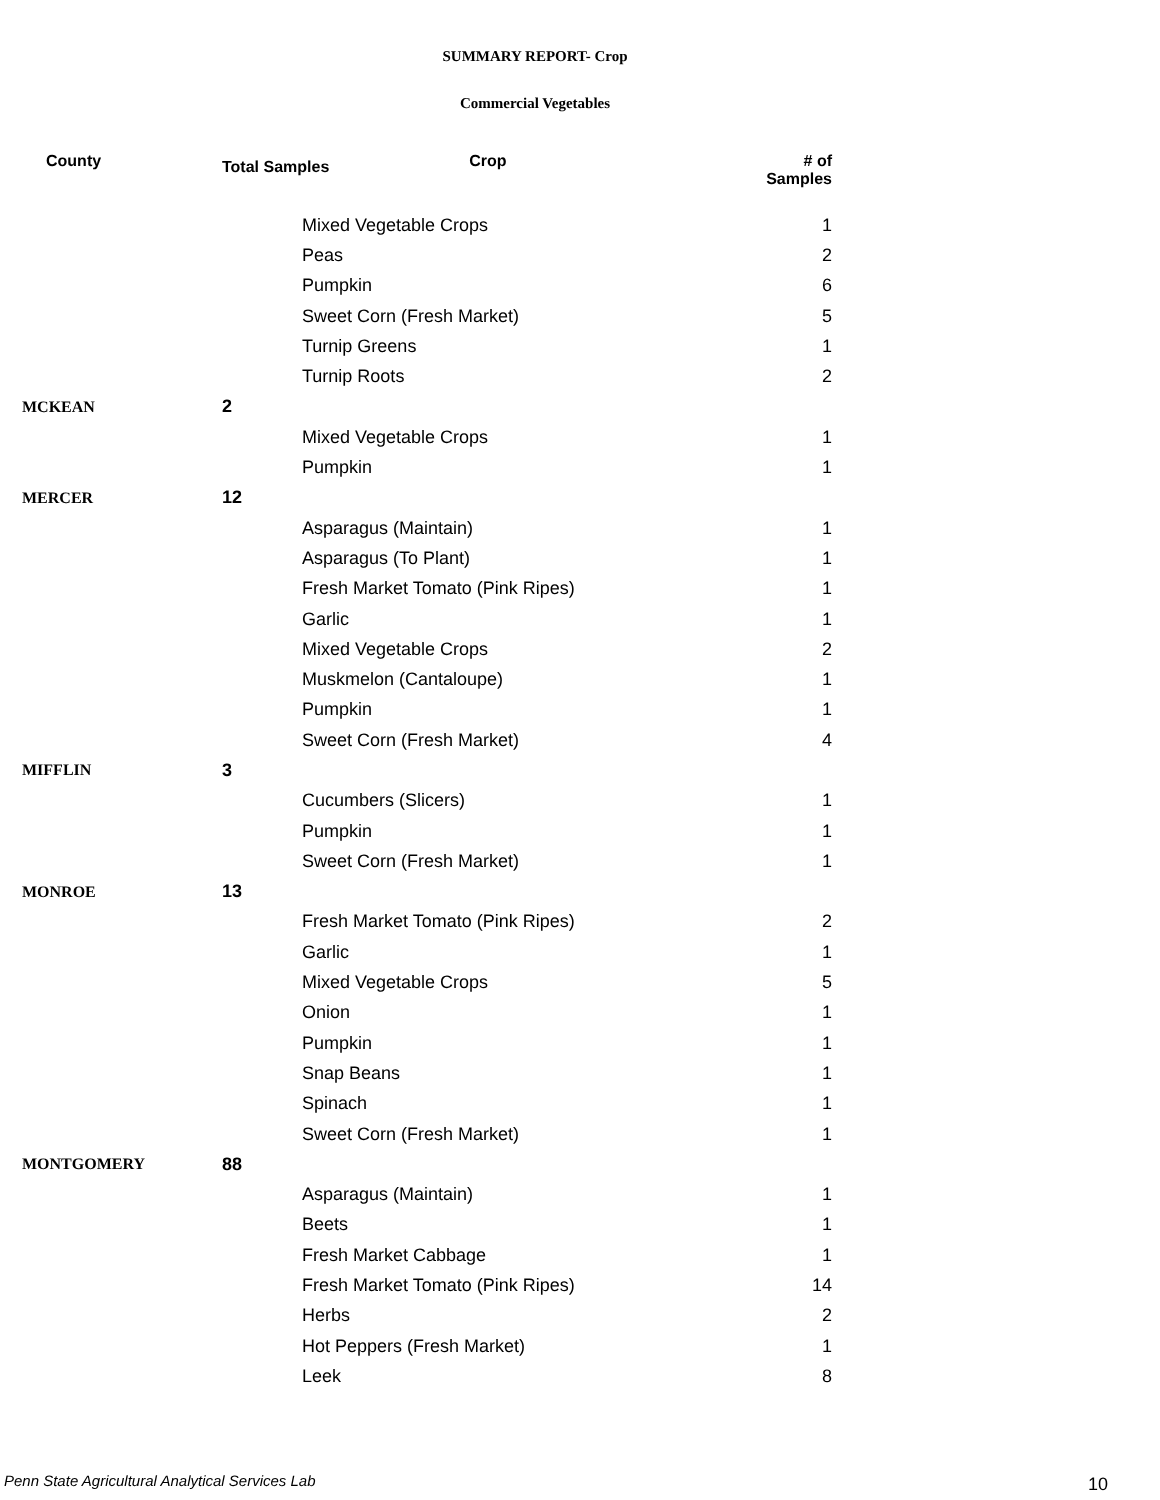SUMMARY REPORT- Crop
Commercial Vegetables
| County | Total Samples Crop | | # of Samples |
| --- | --- | --- | --- |
| | | Mixed Vegetable Crops | 1 |
| | | Peas | 2 |
| | | Pumpkin | 6 |
| | | Sweet Corn (Fresh Market) | 5 |
| | | Turnip Greens | 1 |
| | | Turnip Roots | 2 |
| MCKEAN | 2 | | |
| | | Mixed Vegetable Crops | 1 |
| | | Pumpkin | 1 |
| MERCER | 12 | | |
| | | Asparagus (Maintain) | 1 |
| | | Asparagus (To Plant) | 1 |
| | | Fresh Market Tomato (Pink Ripes) | 1 |
| | | Garlic | 1 |
| | | Mixed Vegetable Crops | 2 |
| | | Muskmelon (Cantaloupe) | 1 |
| | | Pumpkin | 1 |
| | | Sweet Corn (Fresh Market) | 4 |
| MIFFLIN | 3 | | |
| | | Cucumbers (Slicers) | 1 |
| | | Pumpkin | 1 |
| | | Sweet Corn (Fresh Market) | 1 |
| MONROE | 13 | | |
| | | Fresh Market Tomato (Pink Ripes) | 2 |
| | | Garlic | 1 |
| | | Mixed Vegetable Crops | 5 |
| | | Onion | 1 |
| | | Pumpkin | 1 |
| | | Snap Beans | 1 |
| | | Spinach | 1 |
| | | Sweet Corn (Fresh Market) | 1 |
| MONTGOMERY | 88 | | |
| | | Asparagus (Maintain) | 1 |
| | | Beets | 1 |
| | | Fresh Market Cabbage | 1 |
| | | Fresh Market Tomato (Pink Ripes) | 14 |
| | | Herbs | 2 |
| | | Hot Peppers (Fresh Market) | 1 |
| | | Leek | 8 |
Penn State Agricultural Analytical Services Lab
10